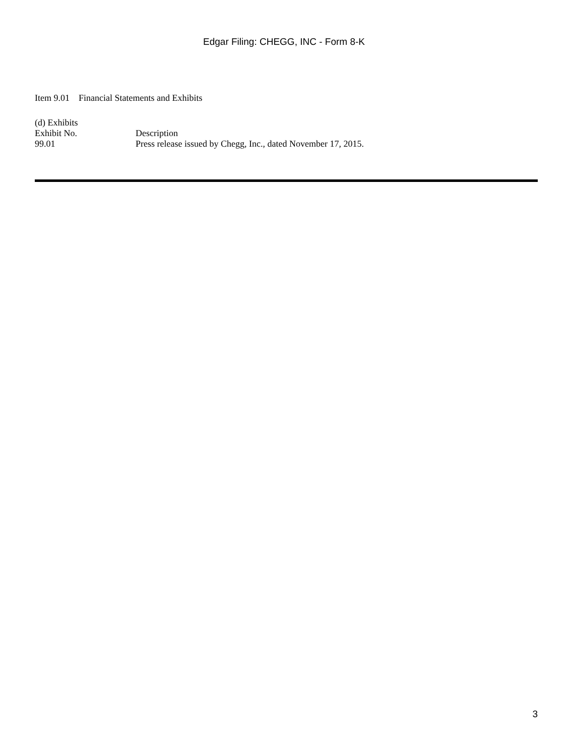Edgar Filing: CHEGG, INC - Form 8-K
Item 9.01 Financial Statements and Exhibits
(d) Exhibits
| Exhibit No. | Description |
| 99.01 | Press release issued by Chegg, Inc., dated November 17, 2015. |
3